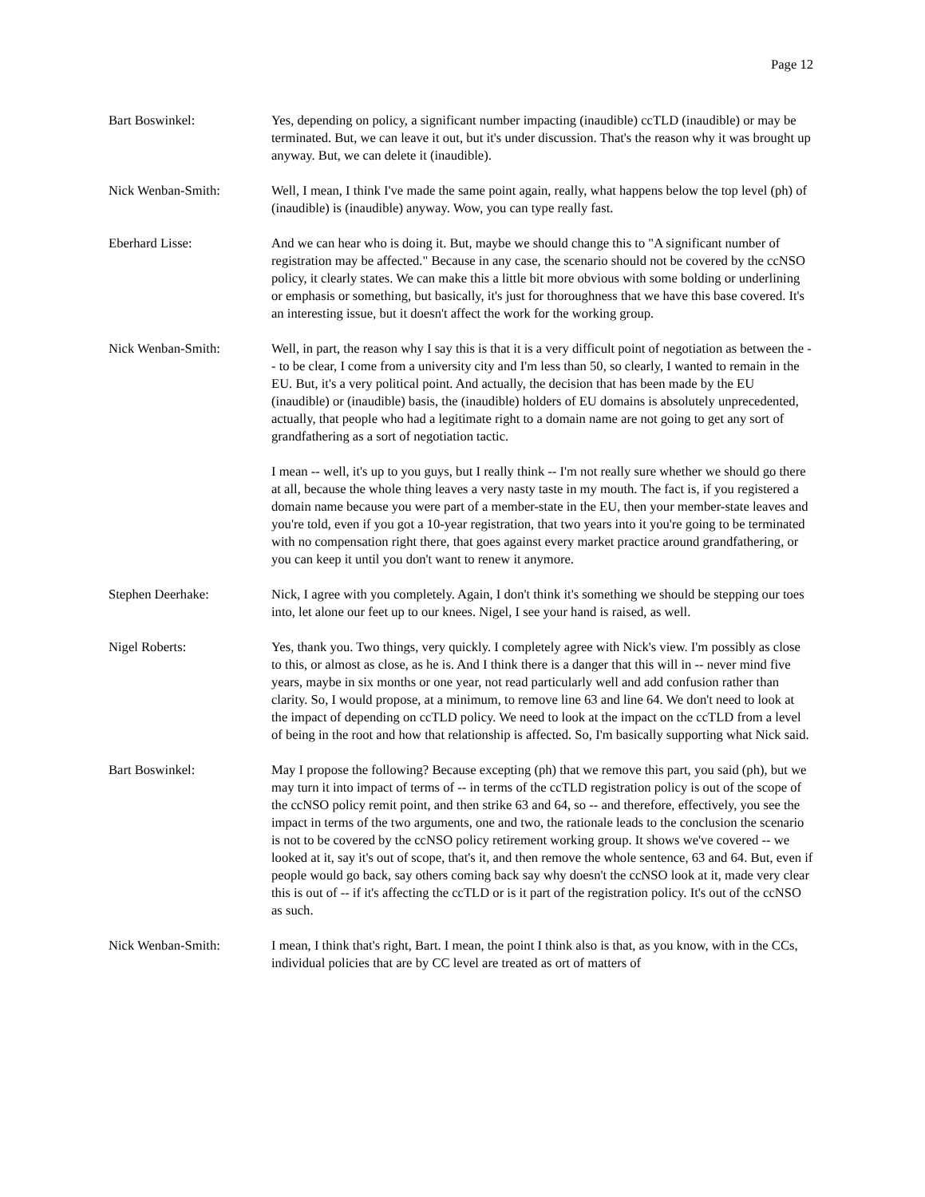Page 12
Bart Boswinkel: Yes, depending on policy, a significant number impacting (inaudible) ccTLD (inaudible) or may be terminated. But, we can leave it out, but it's under discussion. That's the reason why it was brought up anyway. But, we can delete it (inaudible).
Nick Wenban-Smith: Well, I mean, I think I've made the same point again, really, what happens below the top level (ph) of (inaudible) is (inaudible) anyway. Wow, you can type really fast.
Eberhard Lisse: And we can hear who is doing it. But, maybe we should change this to "A significant number of registration may be affected." Because in any case, the scenario should not be covered by the ccNSO policy, it clearly states. We can make this a little bit more obvious with some bolding or underlining or emphasis or something, but basically, it's just for thoroughness that we have this base covered. It's an interesting issue, but it doesn't affect the work for the working group.
Nick Wenban-Smith: Well, in part, the reason why I say this is that it is a very difficult point of negotiation as between the -- to be clear, I come from a university city and I'm less than 50, so clearly, I wanted to remain in the EU. But, it's a very political point. And actually, the decision that has been made by the EU (inaudible) or (inaudible) basis, the (inaudible) holders of EU domains is absolutely unprecedented, actually, that people who had a legitimate right to a domain name are not going to get any sort of grandfathering as a sort of negotiation tactic.
I mean -- well, it's up to you guys, but I really think -- I'm not really sure whether we should go there at all, because the whole thing leaves a very nasty taste in my mouth. The fact is, if you registered a domain name because you were part of a member-state in the EU, then your member-state leaves and you're told, even if you got a 10-year registration, that two years into it you're going to be terminated with no compensation right there, that goes against every market practice around grandfathering, or you can keep it until you don't want to renew it anymore.
Stephen Deerhake: Nick, I agree with you completely. Again, I don't think it's something we should be stepping our toes into, let alone our feet up to our knees. Nigel, I see your hand is raised, as well.
Nigel Roberts: Yes, thank you. Two things, very quickly. I completely agree with Nick's view. I'm possibly as close to this, or almost as close, as he is. And I think there is a danger that this will in -- never mind five years, maybe in six months or one year, not read particularly well and add confusion rather than clarity. So, I would propose, at a minimum, to remove line 63 and line 64. We don't need to look at the impact of depending on ccTLD policy. We need to look at the impact on the ccTLD from a level of being in the root and how that relationship is affected. So, I'm basically supporting what Nick said.
Bart Boswinkel: May I propose the following? Because excepting (ph) that we remove this part, you said (ph), but we may turn it into impact of terms of -- in terms of the ccTLD registration policy is out of the scope of the ccNSO policy remit point, and then strike 63 and 64, so -- and therefore, effectively, you see the impact in terms of the two arguments, one and two, the rationale leads to the conclusion the scenario is not to be covered by the ccNSO policy retirement working group. It shows we've covered -- we looked at it, say it's out of scope, that's it, and then remove the whole sentence, 63 and 64. But, even if people would go back, say others coming back say why doesn't the ccNSO look at it, made very clear this is out of -- if it's affecting the ccTLD or is it part of the registration policy. It's out of the ccNSO as such.
Nick Wenban-Smith: I mean, I think that's right, Bart. I mean, the point I think also is that, as you know, with in the CCs, individual policies that are by CC level are treated as ort of matters of